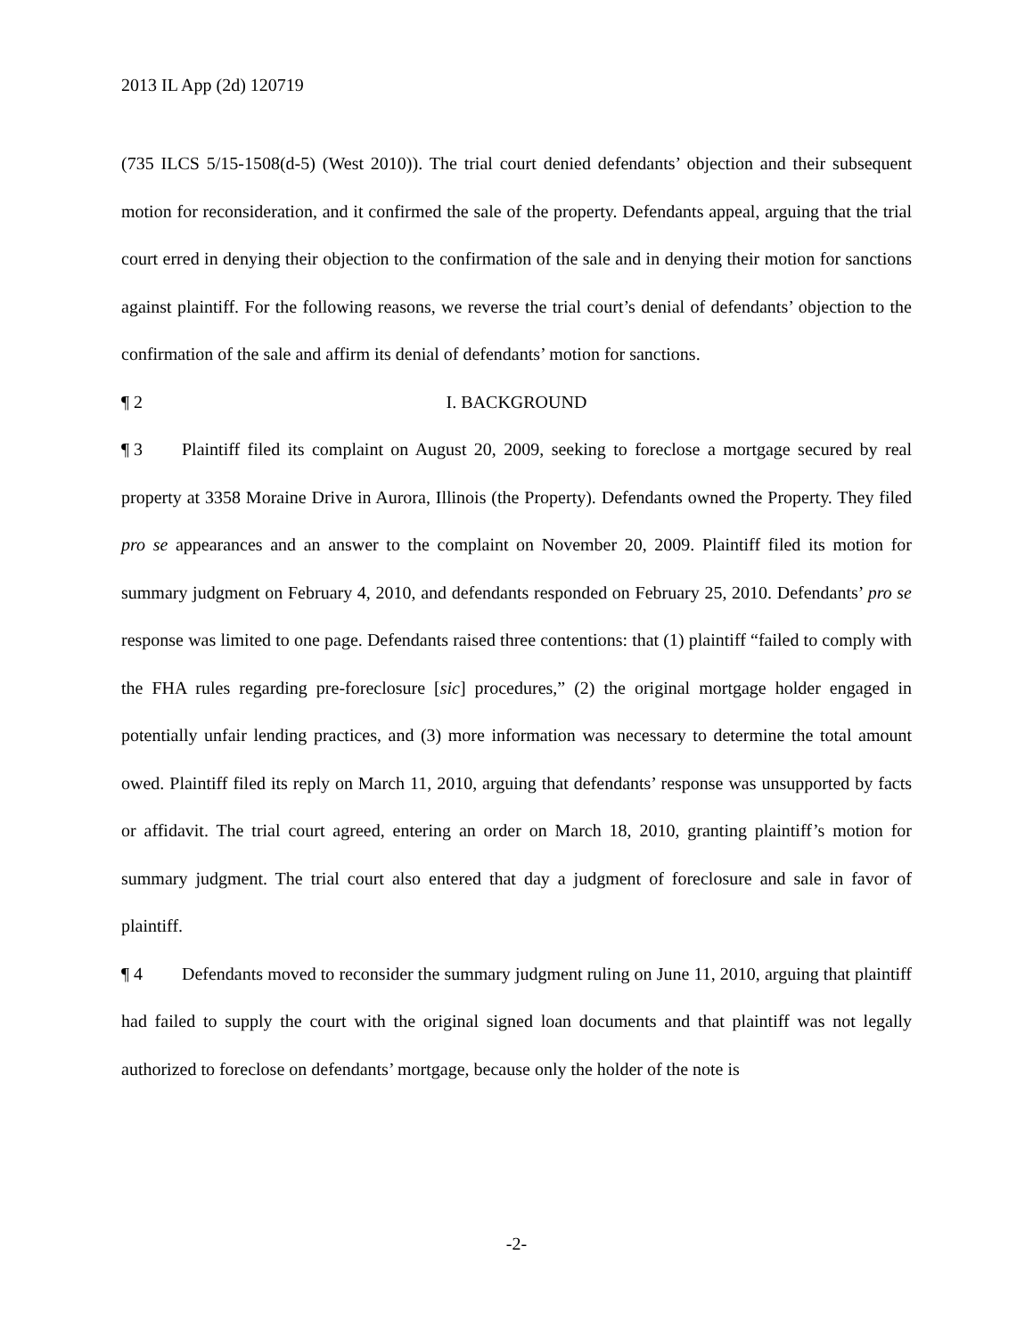2013 IL App (2d) 120719
(735 ILCS 5/15-1508(d-5) (West 2010)). The trial court denied defendants’ objection and their subsequent motion for reconsideration, and it confirmed the sale of the property. Defendants appeal, arguing that the trial court erred in denying their objection to the confirmation of the sale and in denying their motion for sanctions against plaintiff. For the following reasons, we reverse the trial court’s denial of defendants’ objection to the confirmation of the sale and affirm its denial of defendants’ motion for sanctions.
¶ 2 I. BACKGROUND
¶ 3 Plaintiff filed its complaint on August 20, 2009, seeking to foreclose a mortgage secured by real property at 3358 Moraine Drive in Aurora, Illinois (the Property). Defendants owned the Property. They filed pro se appearances and an answer to the complaint on November 20, 2009. Plaintiff filed its motion for summary judgment on February 4, 2010, and defendants responded on February 25, 2010. Defendants’ pro se response was limited to one page. Defendants raised three contentions: that (1) plaintiff “failed to comply with the FHA rules regarding pre-foreclosure [sic] procedures,” (2) the original mortgage holder engaged in potentially unfair lending practices, and (3) more information was necessary to determine the total amount owed. Plaintiff filed its reply on March 11, 2010, arguing that defendants’ response was unsupported by facts or affidavit. The trial court agreed, entering an order on March 18, 2010, granting plaintiff’s motion for summary judgment. The trial court also entered that day a judgment of foreclosure and sale in favor of plaintiff.
¶ 4 Defendants moved to reconsider the summary judgment ruling on June 11, 2010, arguing that plaintiff had failed to supply the court with the original signed loan documents and that plaintiff was not legally authorized to foreclose on defendants’ mortgage, because only the holder of the note is
-2-